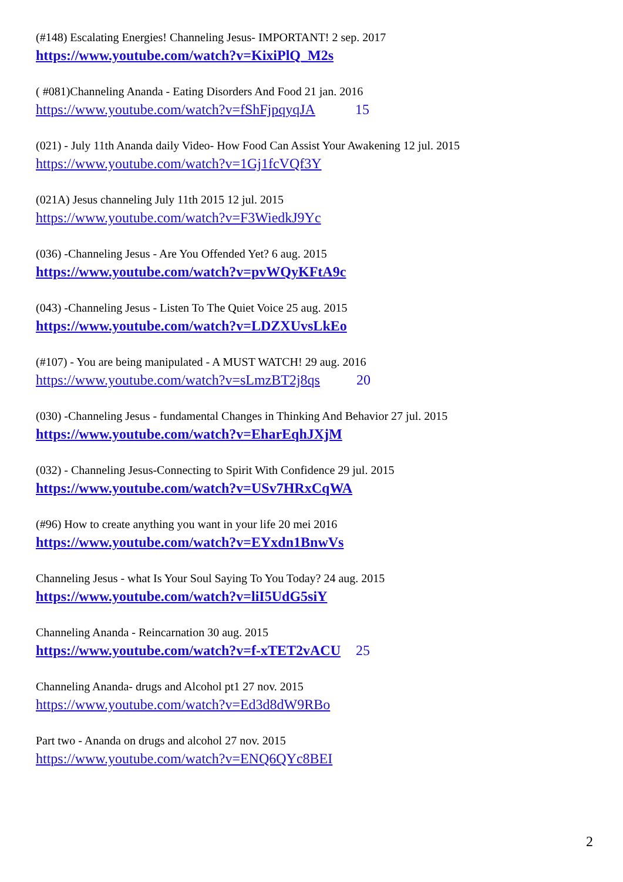(#148) Escalating Energies! Channeling Jesus- IMPORTANT! 2 sep. 2017
https://www.youtube.com/watch?v=KixiPlQ_M2s
( #081)Channeling Ananda - Eating Disorders And Food 21 jan. 2016
https://www.youtube.com/watch?v=fShFjpqyqJA 15
(021) - July 11th Ananda daily Video- How Food Can Assist Your Awakening 12 jul. 2015
https://www.youtube.com/watch?v=1Gj1fcVQf3Y
(021A) Jesus channeling July 11th 2015 12 jul. 2015
https://www.youtube.com/watch?v=F3WiedkJ9Yc
(036) -Channeling Jesus - Are You Offended Yet? 6 aug. 2015
https://www.youtube.com/watch?v=pvWQyKFtA9c
(043) -Channeling Jesus - Listen To The Quiet Voice 25 aug. 2015
https://www.youtube.com/watch?v=LDZXUvsLkEo
(#107) - You are being manipulated - A MUST WATCH! 29 aug. 2016
https://www.youtube.com/watch?v=sLmzBT2j8qs 20
(030) -Channeling Jesus - fundamental Changes in Thinking And Behavior 27 jul. 2015
https://www.youtube.com/watch?v=EharEqhJXjM
(032) - Channeling Jesus-Connecting to Spirit With Confidence 29 jul. 2015
https://www.youtube.com/watch?v=USv7HRxCqWA
(#96) How to create anything you want in your life 20 mei 2016
https://www.youtube.com/watch?v=EYxdn1BnwVs
Channeling Jesus - what Is Your Soul Saying To You Today? 24 aug. 2015
https://www.youtube.com/watch?v=liI5UdG5siY
Channeling Ananda - Reincarnation 30 aug. 2015
https://www.youtube.com/watch?v=f-xTET2vACU 25
Channeling Ananda- drugs and Alcohol pt1 27 nov. 2015
https://www.youtube.com/watch?v=Ed3d8dW9RBo
Part two - Ananda on drugs and alcohol 27 nov. 2015
https://www.youtube.com/watch?v=ENQ6QYc8BEI
2